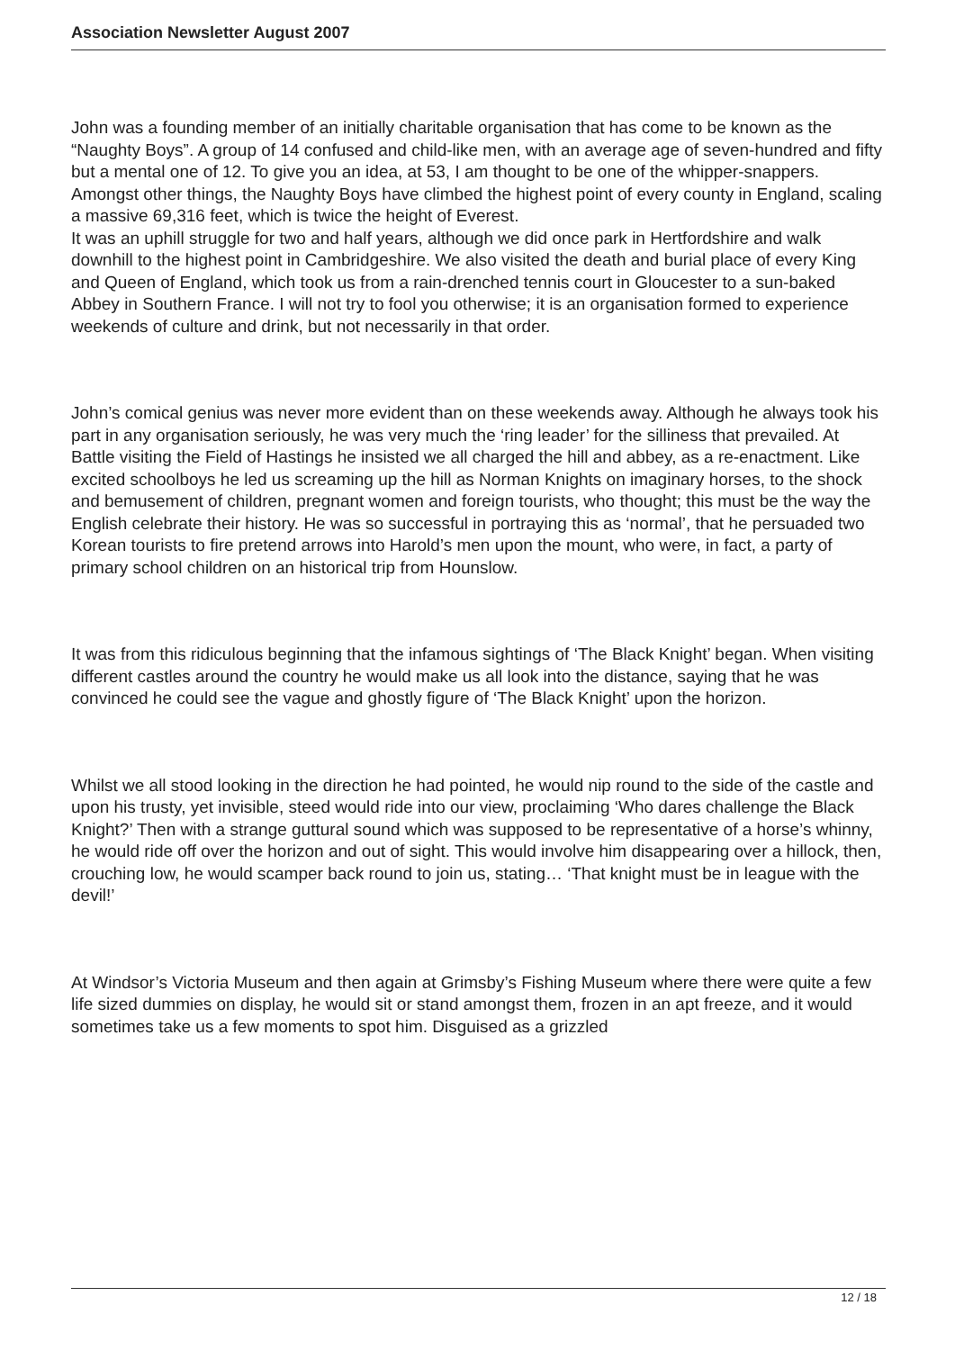Association Newsletter August 2007
John was a founding member of an initially charitable organisation that has come to be known as the “Naughty Boys”. A group of 14 confused and child-like men, with an average age of seven-hundred and fifty but a mental one of 12. To give you an idea, at 53, I am thought to be one of the whipper-snappers. Amongst other things, the Naughty Boys have climbed the highest point of every county in England, scaling a massive 69,316 feet, which is twice the height of Everest.
It was an uphill struggle for two and half years, although we did once park in Hertfordshire and walk downhill to the highest point in Cambridgeshire. We also visited the death and burial place of every King and Queen of England, which took us from a rain-drenched tennis court in Gloucester to a sun-baked Abbey in Southern France. I will not try to fool you otherwise; it is an organisation formed to experience weekends of culture and drink, but not necessarily in that order.
John’s comical genius was never more evident than on these weekends away. Although he always took his part in any organisation seriously, he was very much the ‘ring leader’ for the silliness that prevailed. At Battle visiting the Field of Hastings he insisted we all charged the hill and abbey, as a re-enactment. Like excited schoolboys he led us screaming up the hill as Norman Knights on imaginary horses, to the shock and bemusement of children, pregnant women and foreign tourists, who thought; this must be the way the English celebrate their history. He was so successful in portraying this as ‘normal’, that he persuaded two Korean tourists to fire pretend arrows into Harold’s men upon the mount, who were, in fact, a party of primary school children on an historical trip from Hounslow.
It was from this ridiculous beginning that the infamous sightings of ‘The Black Knight’ began. When visiting different castles around the country he would make us all look into the distance, saying that he was convinced he could see the vague and ghostly figure of ‘The Black Knight’ upon the horizon.
Whilst we all stood looking in the direction he had pointed, he would nip round to the side of the castle and upon his trusty, yet invisible, steed would ride into our view, proclaiming ‘Who dares challenge the Black Knight?’ Then with a strange guttural sound which was supposed to be representative of a horse’s whinny, he would ride off over the horizon and out of sight. This would involve him disappearing over a hillock, then, crouching low, he would scamper back round to join us, stating… ‘That knight must be in league with the devil!’
At Windsor’s Victoria Museum and then again at Grimsby’s Fishing Museum where there were quite a few life sized dummies on display, he would sit or stand amongst them, frozen in an apt freeze, and it would sometimes take us a few moments to spot him. Disguised as a grizzled
12 / 18